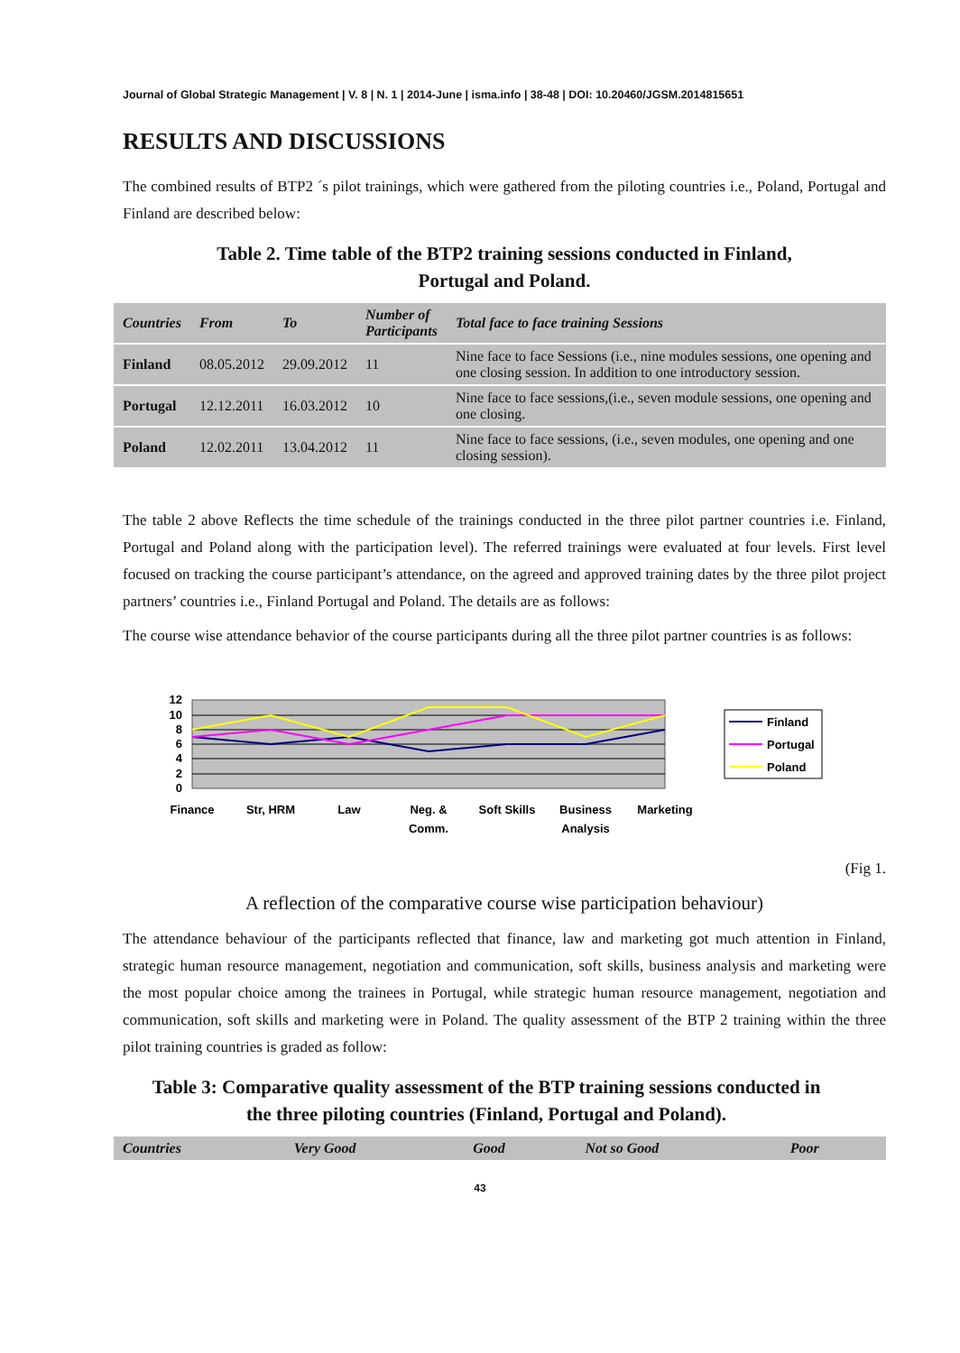Journal of Global Strategic Management | V. 8 | N. 1 | 2014-June | isma.info | 38-48 | DOI: 10.20460/JGSM.2014815651
RESULTS AND DISCUSSIONS
The combined results of BTP2 ´s pilot trainings, which were gathered from the piloting countries i.e., Poland, Portugal and Finland are described below:
Table 2. Time table of the BTP2 training sessions conducted in Finland,
Portugal and Poland.
| Countries | From | To | Number of Participants | Total face to face training Sessions |
| --- | --- | --- | --- | --- |
| Finland | 08.05.2012 | 29.09.2012 | 11 | Nine face to face Sessions (i.e., nine modules sessions, one opening and one closing session. In addition to one introductory session. |
| Portugal | 12.12.2011 | 16.03.2012 | 10 | Nine face to face sessions,(i.e., seven module sessions, one opening and one closing. |
| Poland | 12.02.2011 | 13.04.2012 | 11 | Nine face to face sessions, (i.e., seven modules, one opening and one closing session). |
The table 2 above Reflects the time schedule of the trainings conducted in the three pilot partner countries i.e. Finland, Portugal and Poland along with the participation level). The referred trainings were evaluated at four levels. First level focused on tracking the course participant’s attendance, on the agreed and approved training dates by the three pilot project partners’ countries i.e., Finland Portugal and Poland. The details are as follows:
The course wise attendance behavior of the course participants during all the three pilot partner countries is as follows:
12
10
8
6
4
2
0
Finance
Str, HRM
Law
Neg. &
Comm.
Soft Skills
Business
Analysis
Marketing
Finland
Portugal
Poland
(Fig 1.
A reflection of the comparative course wise participation behaviour)
The attendance behaviour of the participants reflected that finance, law and marketing got much attention in Finland, strategic human resource management, negotiation and communication, soft skills, business analysis and marketing were the most popular choice among the trainees in Portugal, while strategic human resource management, negotiation and communication, soft skills and marketing were in Poland. The quality assessment of the BTP 2 training within the three pilot training countries is graded as follow:
Table 3: Comparative quality assessment of the BTP training sessions conducted in
the three piloting countries (Finland, Portugal and Poland).
| Countries | Very Good | Good | Not so Good | Poor |
| --- | --- | --- | --- | --- |
43